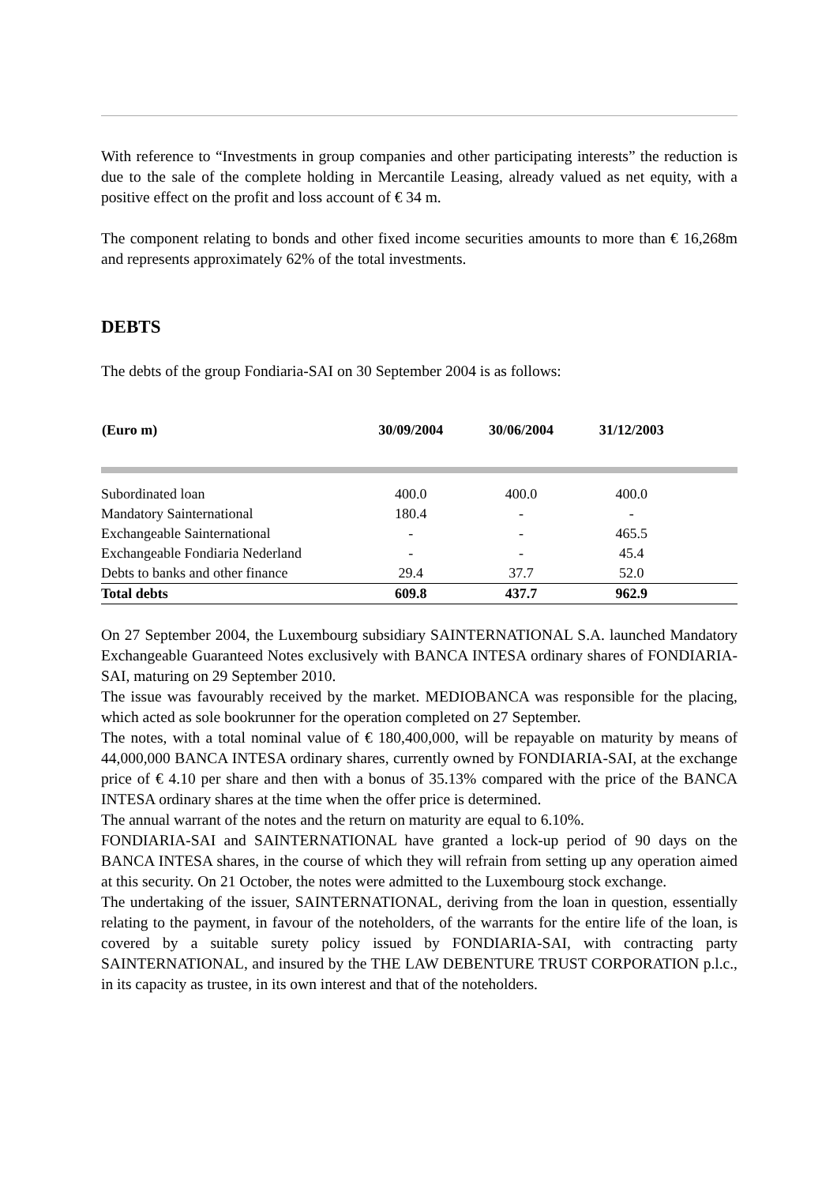With reference to “Investments in group companies and other participating interests” the reduction is due to the sale of the complete holding in Mercantile Leasing, already valued as net equity, with a positive effect on the profit and loss account of € 34 m.
The component relating to bonds and other fixed income securities amounts to more than € 16,268m and represents approximately 62% of the total investments.
DEBTS
The debts of the group Fondiaria-SAI on 30 September 2004 is as follows:
| (Euro m) | 30/09/2004 | 30/06/2004 | 31/12/2003 | |
| --- | --- | --- | --- | --- |
| Subordinated loan | 400.0 | 400.0 | 400.0 | |
| Mandatory Sainternational | 180.4 | - | - | |
| Exchangeable Sainternational | - | - | 465.5 | |
| Exchangeable Fondiaria Nederland | - | - | 45.4 | |
| Debts to banks and other finance | 29.4 | 37.7 | 52.0 | |
| Total debts | 609.8 | 437.7 | 962.9 | |
On 27 September 2004, the Luxembourg subsidiary SAINTERNATIONAL S.A. launched Mandatory Exchangeable Guaranteed Notes exclusively with BANCA INTESA ordinary shares of FONDIARIA-SAI, maturing on 29 September 2010.
The issue was favourably received by the market. MEDIOBANCA was responsible for the placing, which acted as sole bookrunner for the operation completed on 27 September.
The notes, with a total nominal value of € 180,400,000, will be repayable on maturity by means of 44,000,000 BANCA INTESA ordinary shares, currently owned by FONDIARIA-SAI, at the exchange price of € 4.10 per share and then with a bonus of 35.13% compared with the price of the BANCA INTESA ordinary shares at the time when the offer price is determined.
The annual warrant of the notes and the return on maturity are equal to 6.10%.
FONDIARIA-SAI and SAINTERNATIONAL have granted a lock-up period of 90 days on the BANCA INTESA shares, in the course of which they will refrain from setting up any operation aimed at this security. On 21 October, the notes were admitted to the Luxembourg stock exchange.
The undertaking of the issuer, SAINTERNATIONAL, deriving from the loan in question, essentially relating to the payment, in favour of the noteholders, of the warrants for the entire life of the loan, is covered by a suitable surety policy issued by FONDIARIA-SAI, with contracting party SAINTERNATIONAL, and insured by the THE LAW DEBENTURE TRUST CORPORATION p.l.c., in its capacity as trustee, in its own interest and that of the noteholders.